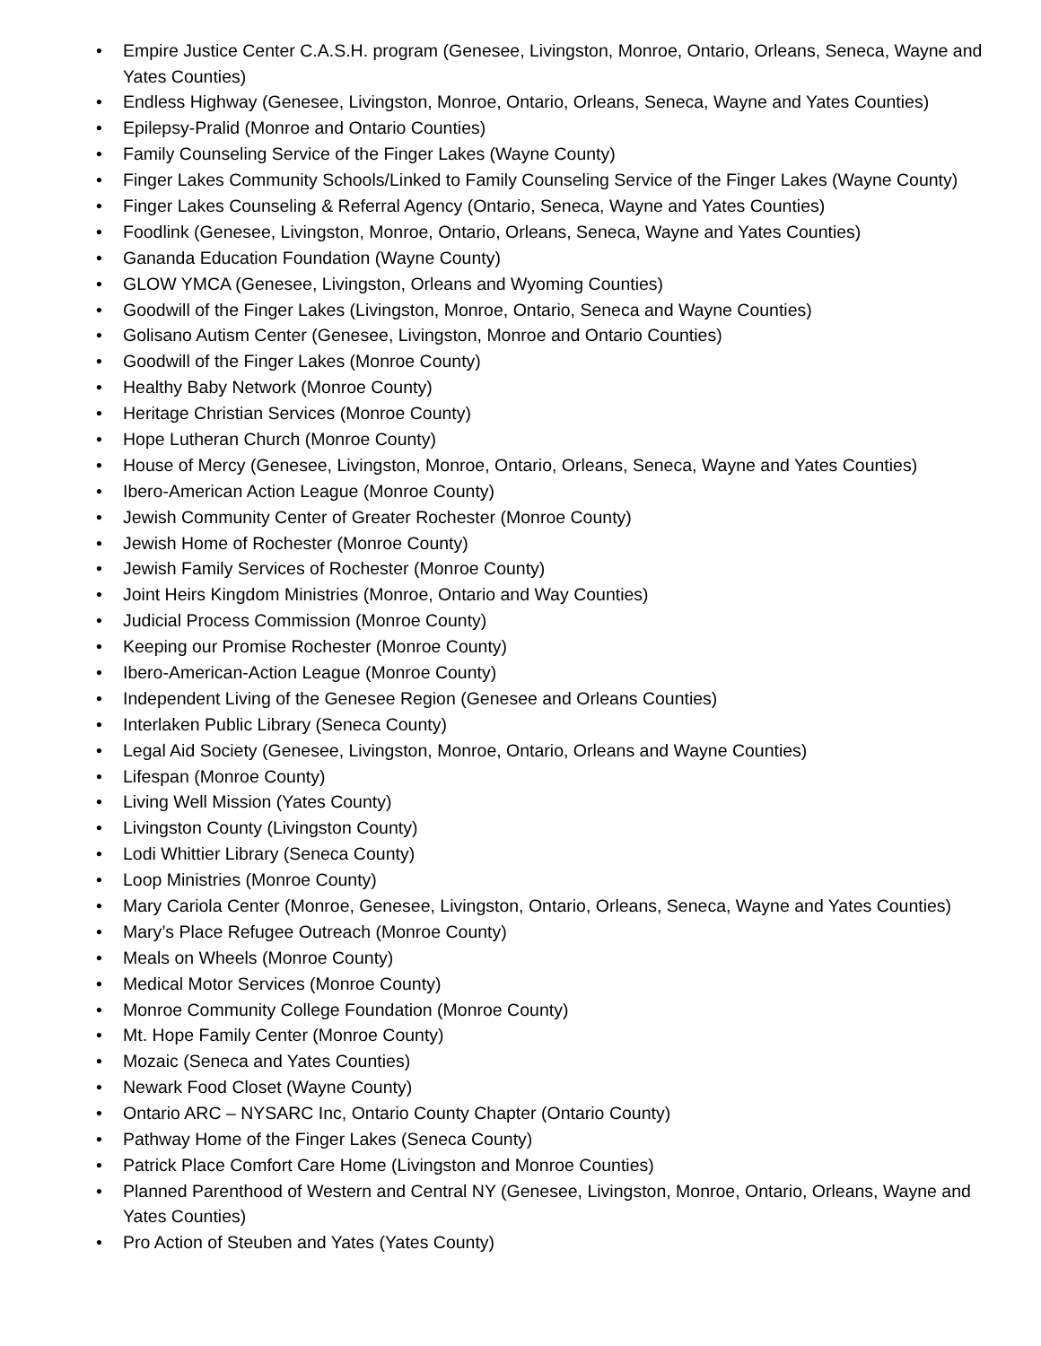• Empire Justice Center C.A.S.H. program (Genesee, Livingston, Monroe, Ontario, Orleans, Seneca, Wayne and Yates Counties)
• Endless Highway (Genesee, Livingston, Monroe, Ontario, Orleans, Seneca, Wayne and Yates Counties)
• Epilepsy-Pralid (Monroe and Ontario Counties)
• Family Counseling Service of the Finger Lakes (Wayne County)
• Finger Lakes Community Schools/Linked to Family Counseling Service of the Finger Lakes (Wayne County)
• Finger Lakes Counseling & Referral Agency (Ontario, Seneca, Wayne and Yates Counties)
• Foodlink (Genesee, Livingston, Monroe, Ontario, Orleans, Seneca, Wayne and Yates Counties)
• Gananda Education Foundation (Wayne County)
• GLOW YMCA (Genesee, Livingston, Orleans and Wyoming Counties)
• Goodwill of the Finger Lakes (Livingston, Monroe, Ontario, Seneca and Wayne Counties)
• Golisano Autism Center (Genesee, Livingston, Monroe and Ontario Counties)
• Goodwill of the Finger Lakes (Monroe County)
• Healthy Baby Network (Monroe County)
• Heritage Christian Services (Monroe County)
• Hope Lutheran Church (Monroe County)
• House of Mercy (Genesee, Livingston, Monroe, Ontario, Orleans, Seneca, Wayne and Yates Counties)
• Ibero-American Action League (Monroe County)
• Jewish Community Center of Greater Rochester (Monroe County)
• Jewish Home of Rochester (Monroe County)
• Jewish Family Services of Rochester (Monroe County)
• Joint Heirs Kingdom Ministries (Monroe, Ontario and Way Counties)
• Judicial Process Commission (Monroe County)
• Keeping our Promise Rochester (Monroe County)
• Ibero-American-Action League (Monroe County)
• Independent Living of the Genesee Region (Genesee and Orleans Counties)
• Interlaken Public Library (Seneca County)
• Legal Aid Society (Genesee, Livingston, Monroe, Ontario, Orleans and Wayne Counties)
• Lifespan (Monroe County)
• Living Well Mission (Yates County)
• Livingston County (Livingston County)
• Lodi Whittier Library (Seneca County)
• Loop Ministries (Monroe County)
• Mary Cariola Center (Monroe, Genesee, Livingston, Ontario, Orleans, Seneca, Wayne and Yates Counties)
• Mary’s Place Refugee Outreach (Monroe County)
• Meals on Wheels (Monroe County)
• Medical Motor Services (Monroe County)
• Monroe Community College Foundation (Monroe County)
• Mt. Hope Family Center (Monroe County)
• Mozaic (Seneca and Yates Counties)
• Newark Food Closet (Wayne County)
• Ontario ARC – NYSARC Inc, Ontario County Chapter (Ontario County)
• Pathway Home of the Finger Lakes (Seneca County)
• Patrick Place Comfort Care Home (Livingston and Monroe Counties)
• Planned Parenthood of Western and Central NY (Genesee, Livingston, Monroe, Ontario, Orleans, Wayne and Yates Counties)
• Pro Action of Steuben and Yates (Yates County)